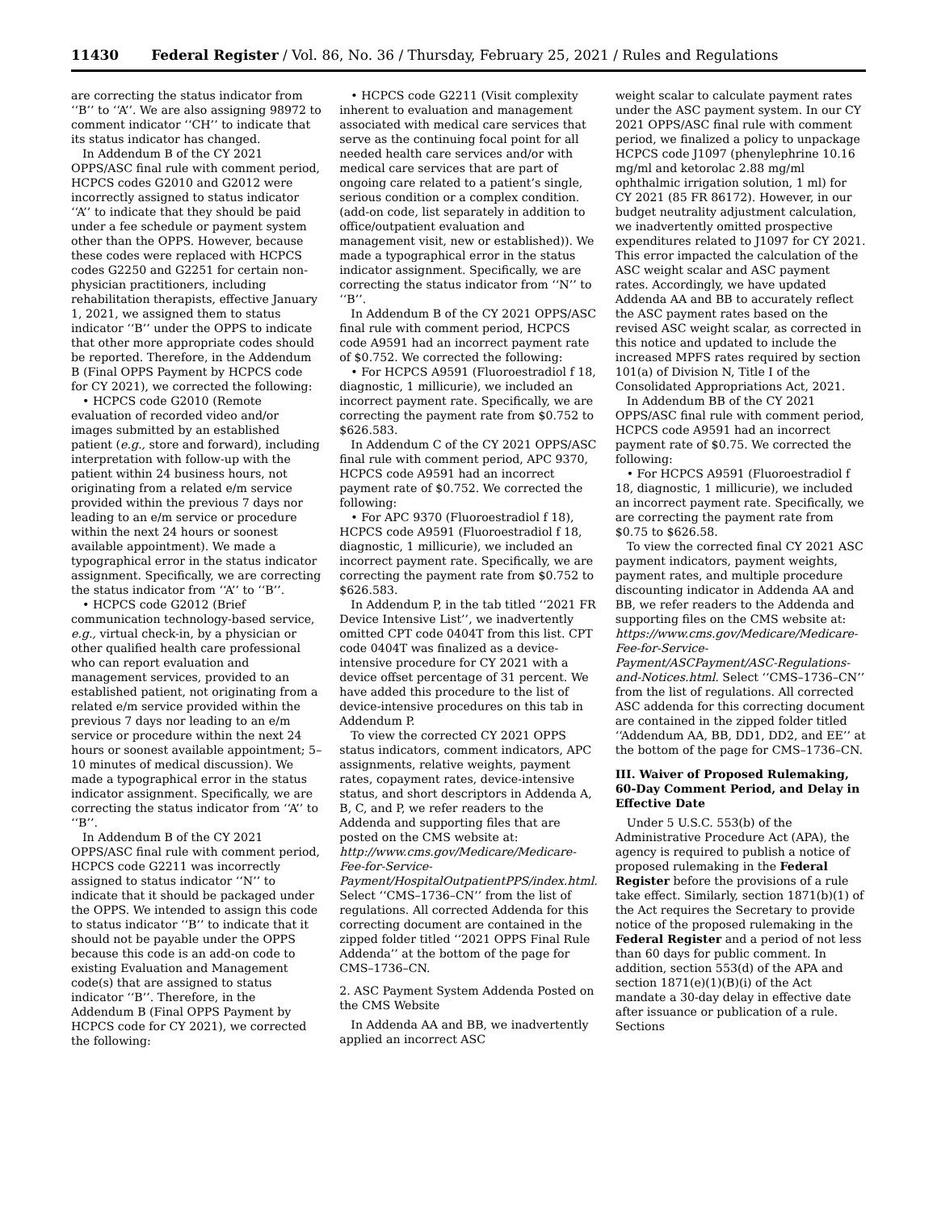11430 Federal Register / Vol. 86, No. 36 / Thursday, February 25, 2021 / Rules and Regulations
are correcting the status indicator from ‘‘B’’ to ‘‘A’’. We are also assigning 98972 to comment indicator ‘‘CH’’ to indicate that its status indicator has changed.
In Addendum B of the CY 2021 OPPS/ASC final rule with comment period, HCPCS codes G2010 and G2012 were incorrectly assigned to status indicator ‘‘A’’ to indicate that they should be paid under a fee schedule or payment system other than the OPPS. However, because these codes were replaced with HCPCS codes G2250 and G2251 for certain non-physician practitioners, including rehabilitation therapists, effective January 1, 2021, we assigned them to status indicator ‘‘B’’ under the OPPS to indicate that other more appropriate codes should be reported. Therefore, in the Addendum B (Final OPPS Payment by HCPCS code for CY 2021), we corrected the following:
• HCPCS code G2010 (Remote evaluation of recorded video and/or images submitted by an established patient (e.g., store and forward), including interpretation with follow-up with the patient within 24 business hours, not originating from a related e/m service provided within the previous 7 days nor leading to an e/m service or procedure within the next 24 hours or soonest available appointment). We made a typographical error in the status indicator assignment. Specifically, we are correcting the status indicator from ‘‘A’’ to ‘‘B’’.
• HCPCS code G2012 (Brief communication technology-based service, e.g., virtual check-in, by a physician or other qualified health care professional who can report evaluation and management services, provided to an established patient, not originating from a related e/m service provided within the previous 7 days nor leading to an e/m service or procedure within the next 24 hours or soonest available appointment; 5–10 minutes of medical discussion). We made a typographical error in the status indicator assignment. Specifically, we are correcting the status indicator from ‘‘A’’ to ‘‘B’’.
In Addendum B of the CY 2021 OPPS/ASC final rule with comment period, HCPCS code G2211 was incorrectly assigned to status indicator ‘‘N’’ to indicate that it should be packaged under the OPPS. We intended to assign this code to status indicator ‘‘B’’ to indicate that it should not be payable under the OPPS because this code is an add-on code to existing Evaluation and Management code(s) that are assigned to status indicator ‘‘B’’. Therefore, in the Addendum B (Final OPPS Payment by HCPCS code for CY 2021), we corrected the following:
• HCPCS code G2211 (Visit complexity inherent to evaluation and management associated with medical care services that serve as the continuing focal point for all needed health care services and/or with medical care services that are part of ongoing care related to a patient’s single, serious condition or a complex condition. (add-on code, list separately in addition to office/outpatient evaluation and management visit, new or established)). We made a typographical error in the status indicator assignment. Specifically, we are correcting the status indicator from ‘‘N’’ to ‘‘B’’.
In Addendum B of the CY 2021 OPPS/ASC final rule with comment period, HCPCS code A9591 had an incorrect payment rate of $0.752. We corrected the following:
• For HCPCS A9591 (Fluoroestradiol f 18, diagnostic, 1 millicurie), we included an incorrect payment rate. Specifically, we are correcting the payment rate from $0.752 to $626.583.
In Addendum C of the CY 2021 OPPS/ASC final rule with comment period, APC 9370, HCPCS code A9591 had an incorrect payment rate of $0.752. We corrected the following:
• For APC 9370 (Fluoroestradiol f 18), HCPCS code A9591 (Fluoroestradiol f 18, diagnostic, 1 millicurie), we included an incorrect payment rate. Specifically, we are correcting the payment rate from $0.752 to $626.583.
In Addendum P, in the tab titled ‘‘2021 FR Device Intensive List’’, we inadvertently omitted CPT code 0404T from this list. CPT code 0404T was finalized as a device-intensive procedure for CY 2021 with a device offset percentage of 31 percent. We have added this procedure to the list of device-intensive procedures on this tab in Addendum P.
To view the corrected CY 2021 OPPS status indicators, comment indicators, APC assignments, relative weights, payment rates, copayment rates, device-intensive status, and short descriptors in Addenda A, B, C, and P, we refer readers to the Addenda and supporting files that are posted on the CMS website at: http://www.cms.gov/Medicare/Medicare-Fee-for-Service-Payment/HospitalOutpatientPPS/index.html. Select ‘‘CMS–1736–CN’’ from the list of regulations. All corrected Addenda for this correcting document are contained in the zipped folder titled ‘‘2021 OPPS Final Rule Addenda’’ at the bottom of the page for CMS–1736–CN.
2. ASC Payment System Addenda Posted on the CMS Website
In Addenda AA and BB, we inadvertently applied an incorrect ASC
weight scalar to calculate payment rates under the ASC payment system. In our CY 2021 OPPS/ASC final rule with comment period, we finalized a policy to unpackage HCPCS code J1097 (phenylephrine 10.16 mg/ml and ketorolac 2.88 mg/ml ophthalmic irrigation solution, 1 ml) for CY 2021 (85 FR 86172). However, in our budget neutrality adjustment calculation, we inadvertently omitted prospective expenditures related to J1097 for CY 2021. This error impacted the calculation of the ASC weight scalar and ASC payment rates. Accordingly, we have updated Addenda AA and BB to accurately reflect the ASC payment rates based on the revised ASC weight scalar, as corrected in this notice and updated to include the increased MPFS rates required by section 101(a) of Division N, Title I of the Consolidated Appropriations Act, 2021.
In Addendum BB of the CY 2021 OPPS/ASC final rule with comment period, HCPCS code A9591 had an incorrect payment rate of $0.75. We corrected the following:
• For HCPCS A9591 (Fluoroestradiol f 18, diagnostic, 1 millicurie), we included an incorrect payment rate. Specifically, we are correcting the payment rate from $0.75 to $626.58.
To view the corrected final CY 2021 ASC payment indicators, payment weights, payment rates, and multiple procedure discounting indicator in Addenda AA and BB, we refer readers to the Addenda and supporting files on the CMS website at: https://www.cms.gov/Medicare/Medicare-Fee-for-Service-Payment/ASCPayment/ASC-Regulations-and-Notices.html. Select ‘‘CMS–1736–CN’’ from the list of regulations. All corrected ASC addenda for this correcting document are contained in the zipped folder titled ‘‘Addendum AA, BB, DD1, DD2, and EE’’ at the bottom of the page for CMS–1736–CN.
III. Waiver of Proposed Rulemaking, 60-Day Comment Period, and Delay in Effective Date
Under 5 U.S.C. 553(b) of the Administrative Procedure Act (APA), the agency is required to publish a notice of proposed rulemaking in the Federal Register before the provisions of a rule take effect. Similarly, section 1871(b)(1) of the Act requires the Secretary to provide notice of the proposed rulemaking in the Federal Register and a period of not less than 60 days for public comment. In addition, section 553(d) of the APA and section 1871(e)(1)(B)(i) of the Act mandate a 30-day delay in effective date after issuance or publication of a rule. Sections